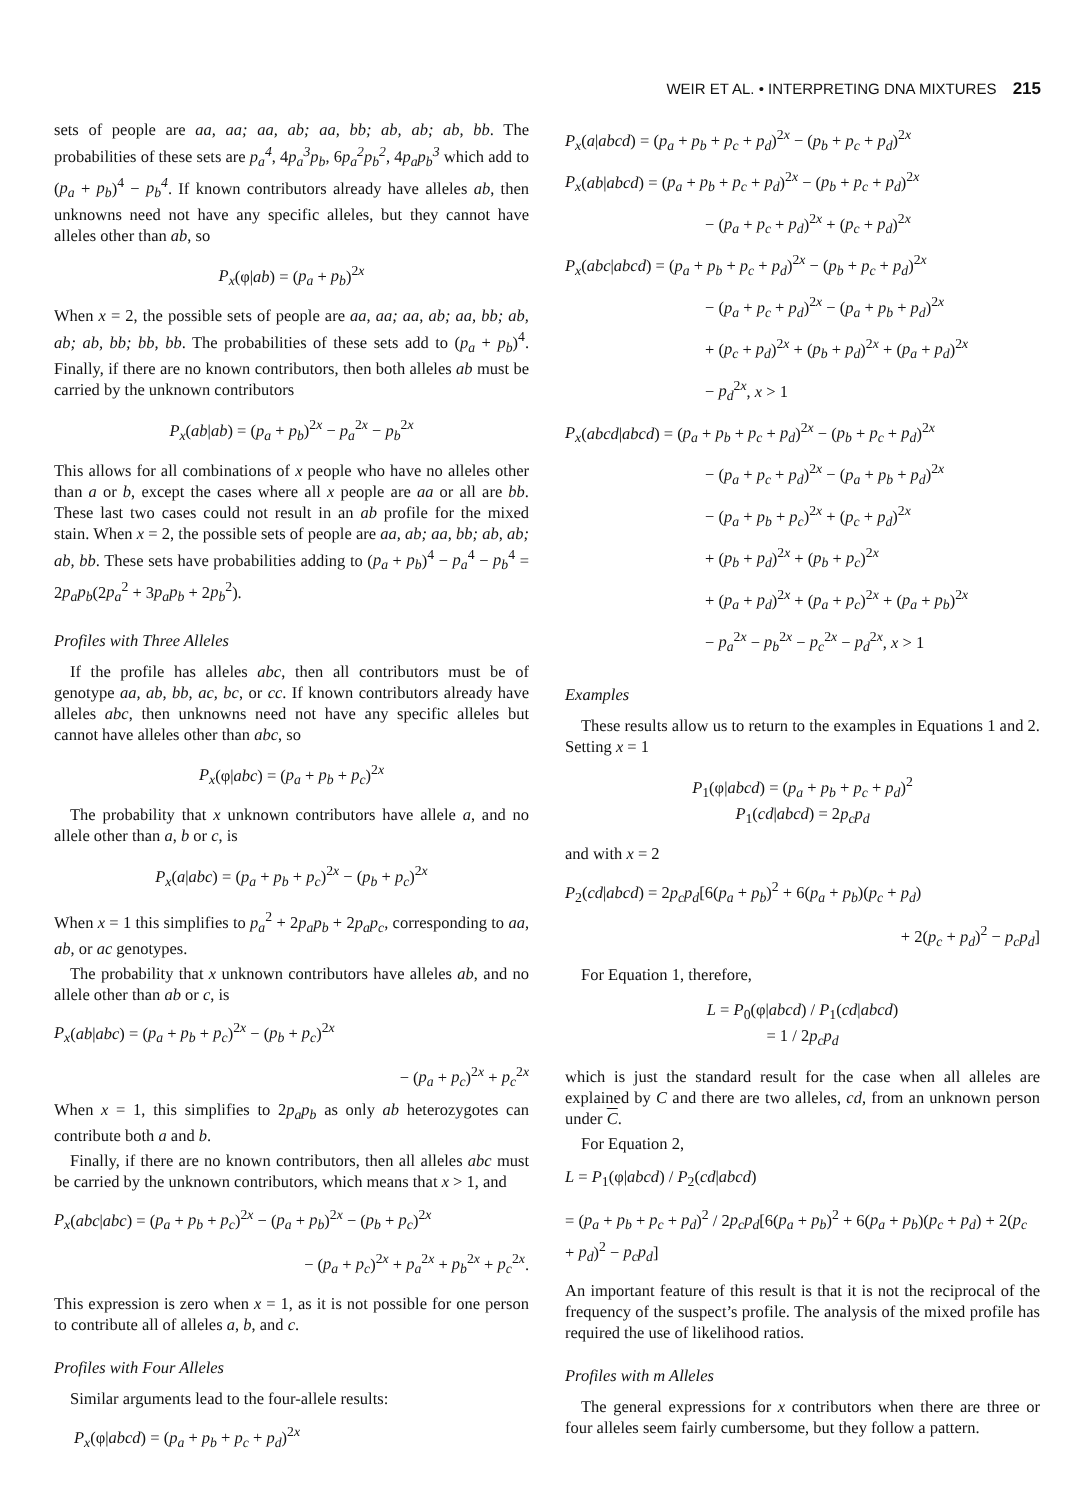WEIR ET AL. • INTERPRETING DNA MIXTURES 215
sets of people are aa, aa; aa, ab; aa, bb; ab, ab; ab, bb. The probabilities of these sets are p<sub>a</sub><sup>4</sup>, 4p<sub>a</sub><sup>3</sup>p<sub>b</sub>, 6p<sub>a</sub><sup>2</sup>p<sub>b</sub><sup>2</sup>, 4p<sub>a</sub>p<sub>b</sub><sup>3</sup> which add to (p<sub>a</sub> + p<sub>b</sub>)<sup>4</sup> − p<sub>b</sub><sup>4</sup>. If known contributors already have alleles ab, then unknowns need not have any specific alleles, but they cannot have alleles other than ab, so
P<sub>x</sub>(φ|ab) = (p<sub>a</sub> + p<sub>b</sub>)<sup>2x</sup>
When x = 2, the possible sets of people are aa, aa; aa, ab; aa, bb; ab, ab; ab, bb; bb, bb. The probabilities of these sets add to (p<sub>a</sub> + p<sub>b</sub>)<sup>4</sup>. Finally, if there are no known contributors, then both alleles ab must be carried by the unknown contributors
P<sub>x</sub>(ab|ab) = (p<sub>a</sub> + p<sub>b</sub>)<sup>2x</sup> − p<sub>a</sub><sup>2x</sup> − p<sub>b</sub><sup>2x</sup>
This allows for all combinations of x people who have no alleles other than a or b, except the cases where all x people are aa or all are bb. These last two cases could not result in an ab profile for the mixed stain. When x = 2, the possible sets of people are aa, ab; aa, bb; ab, ab; ab, bb. These sets have probabilities adding to (p<sub>a</sub> + p<sub>b</sub>)<sup>4</sup> − p<sub>a</sub><sup>4</sup> − p<sub>b</sub><sup>4</sup> = 2p<sub>a</sub>p<sub>b</sub>(2p<sub>a</sub><sup>2</sup> + 3p<sub>a</sub>p<sub>b</sub> + 2p<sub>b</sub><sup>2</sup>).
Profiles with Three Alleles
If the profile has alleles abc, then all contributors must be of genotype aa, ab, bb, ac, bc, or cc. If known contributors already have alleles abc, then unknowns need not have any specific alleles but cannot have alleles other than abc, so
P<sub>x</sub>(φ|abc) = (p<sub>a</sub> + p<sub>b</sub> + p<sub>c</sub>)<sup>2x</sup>
The probability that x unknown contributors have allele a, and no allele other than a, b or c, is
P<sub>x</sub>(a|abc) = (p<sub>a</sub> + p<sub>b</sub> + p<sub>c</sub>)<sup>2x</sup> − (p<sub>b</sub> + p<sub>c</sub>)<sup>2x</sup>
When x = 1 this simplifies to p<sub>a</sub><sup>2</sup> + 2p<sub>a</sub>p<sub>b</sub> + 2p<sub>a</sub>p<sub>c</sub>, corresponding to aa, ab, or ac genotypes.
The probability that x unknown contributors have alleles ab, and no allele other than ab or c, is
P<sub>x</sub>(ab|abc) = (p<sub>a</sub> + p<sub>b</sub> + p<sub>c</sub>)<sup>2x</sup> − (p<sub>b</sub> + p<sub>c</sub>)<sup>2x</sup>
− (p<sub>a</sub> + p<sub>c</sub>)<sup>2x</sup> + p<sub>c</sub><sup>2x</sup>
When x = 1, this simplifies to 2p<sub>a</sub>p<sub>b</sub> as only ab heterozygotes can contribute both a and b.
Finally, if there are no known contributors, then all alleles abc must be carried by the unknown contributors, which means that x > 1, and
P<sub>x</sub>(abc|abc) = (p<sub>a</sub> + p<sub>b</sub> + p<sub>c</sub>)<sup>2x</sup> − (p<sub>a</sub> + p<sub>b</sub>)<sup>2x</sup> − (p<sub>b</sub> + p<sub>c</sub>)<sup>2x</sup>
− (p<sub>a</sub> + p<sub>c</sub>)<sup>2x</sup> + p<sub>a</sub><sup>2x</sup> + p<sub>b</sub><sup>2x</sup> + p<sub>c</sub><sup>2x</sup>.
This expression is zero when x = 1, as it is not possible for one person to contribute all of alleles a, b, and c.
Profiles with Four Alleles
Similar arguments lead to the four-allele results:
P<sub>x</sub>(φ|abcd) = (p<sub>a</sub> + p<sub>b</sub> + p<sub>c</sub> + p<sub>d</sub>)<sup>2x</sup>
P<sub>x</sub>(a|abcd) = (p<sub>a</sub> + p<sub>b</sub> + p<sub>c</sub> + p<sub>d</sub>)<sup>2x</sup> − (p<sub>b</sub> + p<sub>c</sub> + p<sub>d</sub>)<sup>2x</sup>
P<sub>x</sub>(ab|abcd) = (p<sub>a</sub> + p<sub>b</sub> + p<sub>c</sub> + p<sub>d</sub>)<sup>2x</sup> − (p<sub>b</sub> + p<sub>c</sub> + p<sub>d</sub>)<sup>2x</sup>
− (p<sub>a</sub> + p<sub>c</sub> + p<sub>d</sub>)<sup>2x</sup> + (p<sub>c</sub> + p<sub>d</sub>)<sup>2x</sup>
P<sub>x</sub>(abc|abcd) = (p<sub>a</sub> + p<sub>b</sub> + p<sub>c</sub> + p<sub>d</sub>)<sup>2x</sup> − (p<sub>b</sub> + p<sub>c</sub> + p<sub>d</sub>)<sup>2x</sup>
− (p<sub>a</sub> + p<sub>c</sub> + p<sub>d</sub>)<sup>2x</sup> − (p<sub>a</sub> + p<sub>b</sub> + p<sub>d</sub>)<sup>2x</sup>
+ (p<sub>c</sub> + p<sub>d</sub>)<sup>2x</sup> + (p<sub>b</sub> + p<sub>d</sub>)<sup>2x</sup> + (p<sub>a</sub> + p<sub>d</sub>)<sup>2x</sup>
− p<sub>d</sub><sup>2x</sup>, x > 1
P<sub>x</sub>(abcd|abcd) = (p<sub>a</sub> + p<sub>b</sub> + p<sub>c</sub> + p<sub>d</sub>)<sup>2x</sup> − (p<sub>b</sub> + p<sub>c</sub> + p<sub>d</sub>)<sup>2x</sup>
− (p<sub>a</sub> + p<sub>c</sub> + p<sub>d</sub>)<sup>2x</sup> − (p<sub>a</sub> + p<sub>b</sub> + p<sub>d</sub>)<sup>2x</sup>
− (p<sub>a</sub> + p<sub>b</sub> + p<sub>c</sub>)<sup>2x</sup> + (p<sub>c</sub> + p<sub>d</sub>)<sup>2x</sup>
+ (p<sub>b</sub> + p<sub>d</sub>)<sup>2x</sup> + (p<sub>b</sub> + p<sub>c</sub>)<sup>2x</sup>
+ (p<sub>a</sub> + p<sub>d</sub>)<sup>2x</sup> + (p<sub>a</sub> + p<sub>c</sub>)<sup>2x</sup> + (p<sub>a</sub> + p<sub>b</sub>)<sup>2x</sup>
− p<sub>a</sub><sup>2x</sup> − p<sub>b</sub><sup>2x</sup> − p<sub>c</sub><sup>2x</sup> − p<sub>d</sub><sup>2x</sup>, x > 1
Examples
These results allow us to return to the examples in Equations 1 and 2. Setting x = 1
P<sub>1</sub>(φ|abcd) = (p<sub>a</sub> + p<sub>b</sub> + p<sub>c</sub> + p<sub>d</sub>)<sup>2</sup>
P<sub>1</sub>(cd|abcd) = 2p<sub>c</sub>p<sub>d</sub>
and with x = 2
P<sub>2</sub>(cd|abcd) = 2p<sub>c</sub>p<sub>d</sub>[6(p<sub>a</sub> + p<sub>b</sub>)<sup>2</sup> + 6(p<sub>a</sub> + p<sub>b</sub>)(p<sub>c</sub> + p<sub>d</sub>)
+ 2(p<sub>c</sub> + p<sub>d</sub>)<sup>2</sup> − p<sub>c</sub>p<sub>d</sub>]
For Equation 1, therefore,
L = P<sub>0</sub>(φ|abcd) / P<sub>1</sub>(cd|abcd)
= 1 / 2p<sub>c</sub>p<sub>d</sub>
which is just the standard result for the case when all alleles are explained by C and there are two alleles, cd, from an unknown person under C.
For Equation 2,
L = P<sub>1</sub>(φ|abcd) / P<sub>2</sub>(cd|abcd)
= (p<sub>a</sub> + p<sub>b</sub> + p<sub>c</sub> + p<sub>d</sub>)<sup>2</sup> / 2p<sub>c</sub>p<sub>d</sub>[6(p<sub>a</sub> + p<sub>b</sub>)<sup>2</sup> + 6(p<sub>a</sub> + p<sub>b</sub>)(p<sub>c</sub> + p<sub>d</sub>) + 2(p<sub>c</sub> + p<sub>d</sub>)<sup>2</sup> − p<sub>c</sub>p<sub>d</sub>]
An important feature of this result is that it is not the reciprocal of the frequency of the suspect’s profile. The analysis of the mixed profile has required the use of likelihood ratios.
Profiles with m Alleles
The general expressions for x contributors when there are three or four alleles seem fairly cumbersome, but they follow a pattern.